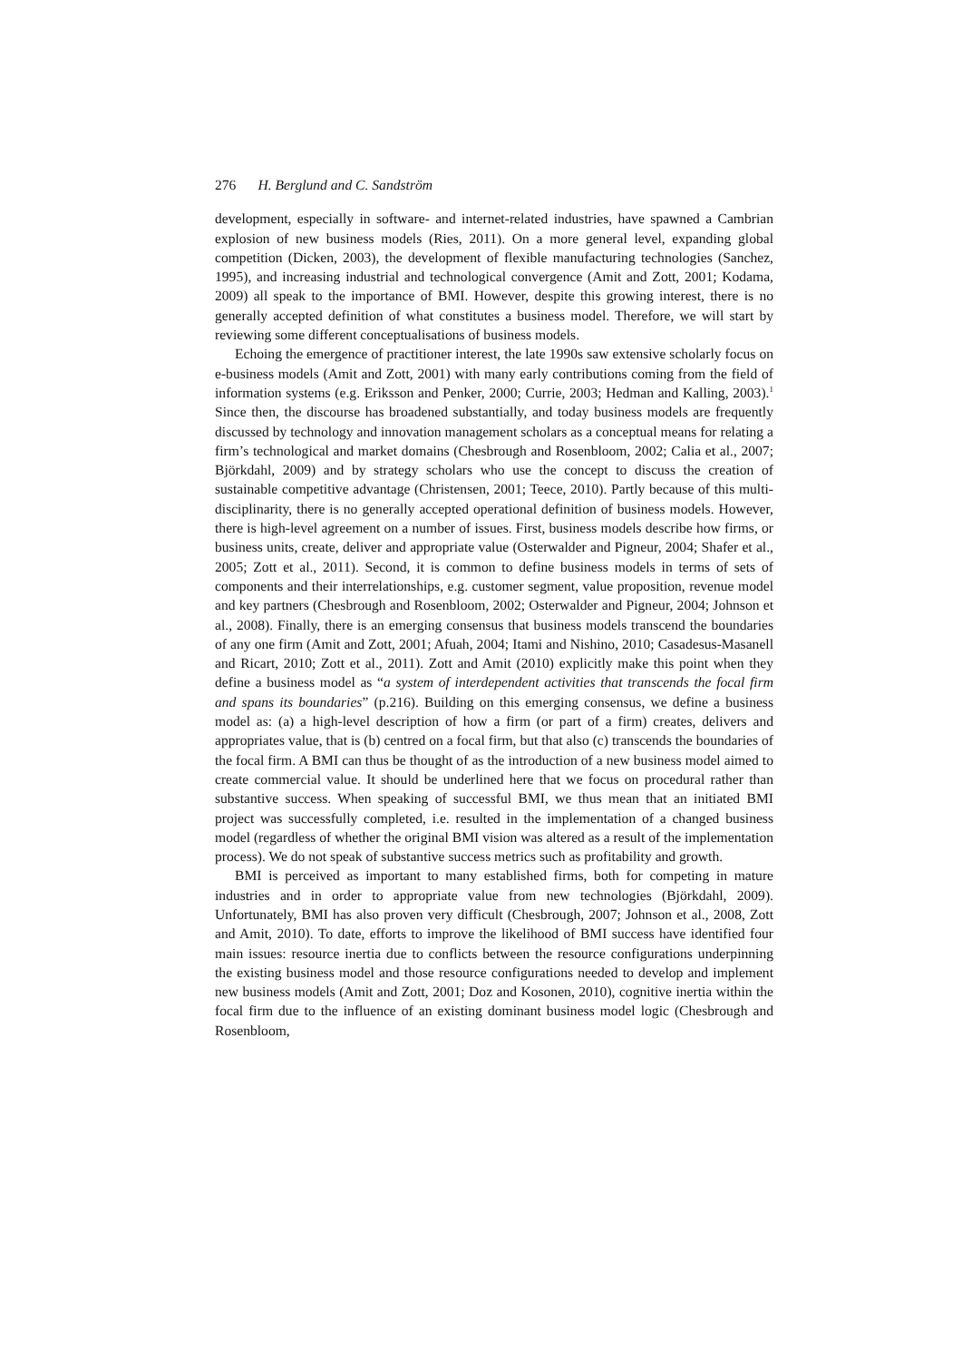276 H. Berglund and C. Sandström
development, especially in software- and internet-related industries, have spawned a Cambrian explosion of new business models (Ries, 2011). On a more general level, expanding global competition (Dicken, 2003), the development of flexible manufacturing technologies (Sanchez, 1995), and increasing industrial and technological convergence (Amit and Zott, 2001; Kodama, 2009) all speak to the importance of BMI. However, despite this growing interest, there is no generally accepted definition of what constitutes a business model. Therefore, we will start by reviewing some different conceptualisations of business models.
Echoing the emergence of practitioner interest, the late 1990s saw extensive scholarly focus on e-business models (Amit and Zott, 2001) with many early contributions coming from the field of information systems (e.g. Eriksson and Penker, 2000; Currie, 2003; Hedman and Kalling, 2003).<sup>1</sup> Since then, the discourse has broadened substantially, and today business models are frequently discussed by technology and innovation management scholars as a conceptual means for relating a firm’s technological and market domains (Chesbrough and Rosenbloom, 2002; Calia et al., 2007; Björkdahl, 2009) and by strategy scholars who use the concept to discuss the creation of sustainable competitive advantage (Christensen, 2001; Teece, 2010). Partly because of this multi-disciplinarity, there is no generally accepted operational definition of business models. However, there is high-level agreement on a number of issues. First, business models describe how firms, or business units, create, deliver and appropriate value (Osterwalder and Pigneur, 2004; Shafer et al., 2005; Zott et al., 2011). Second, it is common to define business models in terms of sets of components and their interrelationships, e.g. customer segment, value proposition, revenue model and key partners (Chesbrough and Rosenbloom, 2002; Osterwalder and Pigneur, 2004; Johnson et al., 2008). Finally, there is an emerging consensus that business models transcend the boundaries of any one firm (Amit and Zott, 2001; Afuah, 2004; Itami and Nishino, 2010; Casadesus-Masanell and Ricart, 2010; Zott et al., 2011). Zott and Amit (2010) explicitly make this point when they define a business model as “a system of interdependent activities that transcends the focal firm and spans its boundaries” (p.216). Building on this emerging consensus, we define a business model as: (a) a high-level description of how a firm (or part of a firm) creates, delivers and appropriates value, that is (b) centred on a focal firm, but that also (c) transcends the boundaries of the focal firm. A BMI can thus be thought of as the introduction of a new business model aimed to create commercial value. It should be underlined here that we focus on procedural rather than substantive success. When speaking of successful BMI, we thus mean that an initiated BMI project was successfully completed, i.e. resulted in the implementation of a changed business model (regardless of whether the original BMI vision was altered as a result of the implementation process). We do not speak of substantive success metrics such as profitability and growth.
BMI is perceived as important to many established firms, both for competing in mature industries and in order to appropriate value from new technologies (Björkdahl, 2009). Unfortunately, BMI has also proven very difficult (Chesbrough, 2007; Johnson et al., 2008, Zott and Amit, 2010). To date, efforts to improve the likelihood of BMI success have identified four main issues: resource inertia due to conflicts between the resource configurations underpinning the existing business model and those resource configurations needed to develop and implement new business models (Amit and Zott, 2001; Doz and Kosonen, 2010), cognitive inertia within the focal firm due to the influence of an existing dominant business model logic (Chesbrough and Rosenbloom,